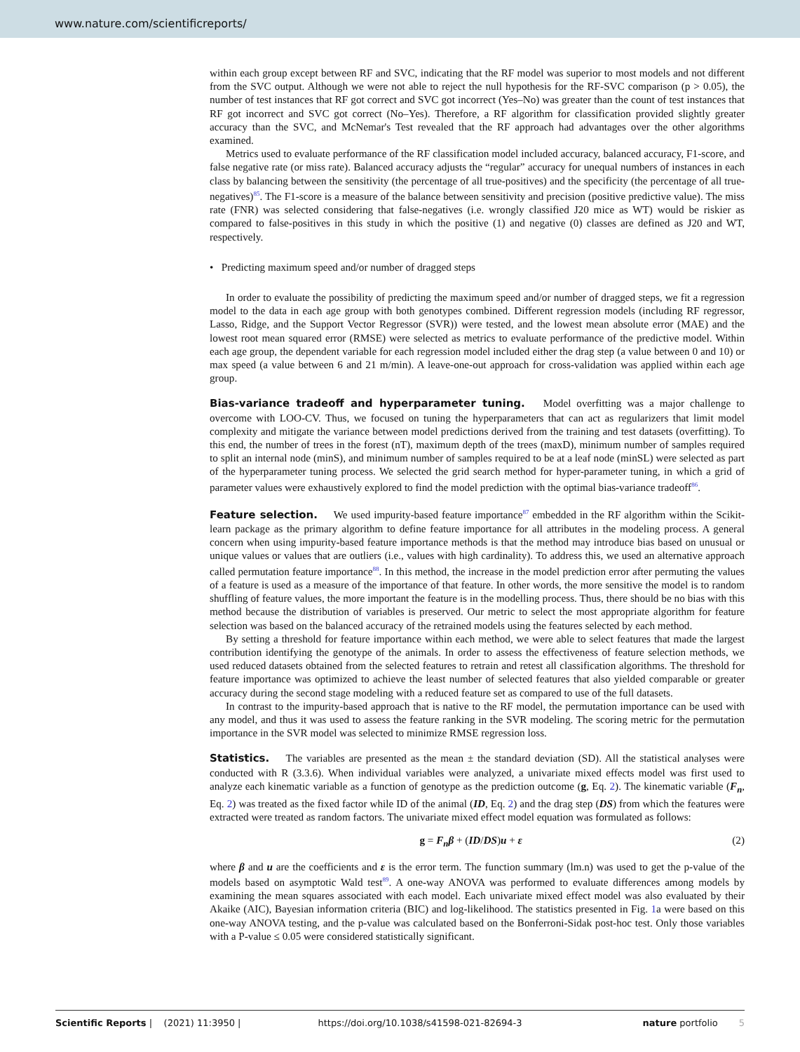www.nature.com/scientificreports/
within each group except between RF and SVC, indicating that the RF model was superior to most models and not different from the SVC output. Although we were not able to reject the null hypothesis for the RF-SVC comparison (p > 0.05), the number of test instances that RF got correct and SVC got incorrect (Yes–No) was greater than the count of test instances that RF got incorrect and SVC got correct (No–Yes). Therefore, a RF algorithm for classification provided slightly greater accuracy than the SVC, and McNemar's Test revealed that the RF approach had advantages over the other algorithms examined.
Metrics used to evaluate performance of the RF classification model included accuracy, balanced accuracy, F1-score, and false negative rate (or miss rate). Balanced accuracy adjusts the “regular” accuracy for unequal numbers of instances in each class by balancing between the sensitivity (the percentage of all true-positives) and the specificity (the percentage of all true-negatives)<sup>85</sup>. The F1-score is a measure of the balance between sensitivity and precision (positive predictive value). The miss rate (FNR) was selected considering that false-negatives (i.e. wrongly classified J20 mice as WT) would be riskier as compared to false-positives in this study in which the positive (1) and negative (0) classes are defined as J20 and WT, respectively.
• Predicting maximum speed and/or number of dragged steps
In order to evaluate the possibility of predicting the maximum speed and/or number of dragged steps, we fit a regression model to the data in each age group with both genotypes combined. Different regression models (including RF regressor, Lasso, Ridge, and the Support Vector Regressor (SVR)) were tested, and the lowest mean absolute error (MAE) and the lowest root mean squared error (RMSE) were selected as metrics to evaluate performance of the predictive model. Within each age group, the dependent variable for each regression model included either the drag step (a value between 0 and 10) or max speed (a value between 6 and 21 m/min). A leave-one-out approach for cross-validation was applied within each age group.
Bias-variance tradeoff and hyperparameter tuning. Model overfitting was a major challenge to overcome with LOO-CV. Thus, we focused on tuning the hyperparameters that can act as regularizers that limit model complexity and mitigate the variance between model predictions derived from the training and test datasets (overfitting). To this end, the number of trees in the forest (nT), maximum depth of the trees (maxD), minimum number of samples required to split an internal node (minS), and minimum number of samples required to be at a leaf node (minSL) were selected as part of the hyperparameter tuning process. We selected the grid search method for hyper-parameter tuning, in which a grid of parameter values were exhaustively explored to find the model prediction with the optimal bias-variance tradeoff<sup>86</sup>.
Feature selection. We used impurity-based feature importance<sup>87</sup> embedded in the RF algorithm within the Scikit-learn package as the primary algorithm to define feature importance for all attributes in the modeling process. A general concern when using impurity-based feature importance methods is that the method may introduce bias based on unusual or unique values or values that are outliers (i.e., values with high cardinality). To address this, we used an alternative approach called permutation feature importance<sup>88</sup>. In this method, the increase in the model prediction error after permuting the values of a feature is used as a measure of the importance of that feature. In other words, the more sensitive the model is to random shuffling of feature values, the more important the feature is in the modelling process. Thus, there should be no bias with this method because the distribution of variables is preserved. Our metric to select the most appropriate algorithm for feature selection was based on the balanced accuracy of the retrained models using the features selected by each method.
By setting a threshold for feature importance within each method, we were able to select features that made the largest contribution identifying the genotype of the animals. In order to assess the effectiveness of feature selection methods, we used reduced datasets obtained from the selected features to retrain and retest all classification algorithms. The threshold for feature importance was optimized to achieve the least number of selected features that also yielded comparable or greater accuracy during the second stage modeling with a reduced feature set as compared to use of the full datasets.
In contrast to the impurity-based approach that is native to the RF model, the permutation importance can be used with any model, and thus it was used to assess the feature ranking in the SVR modeling. The scoring metric for the permutation importance in the SVR model was selected to minimize RMSE regression loss.
Statistics. The variables are presented as the mean ± the standard deviation (SD). All the statistical analyses were conducted with R (3.3.6). When individual variables were analyzed, a univariate mixed effects model was first used to analyze each kinematic variable as a function of genotype as the prediction outcome (g, Eq. 2). The kinematic variable (F<sub>n</sub>, Eq. 2) was treated as the fixed factor while ID of the animal (ID, Eq. 2) and the drag step (DS) from which the features were extracted were treated as random factors. The univariate mixed effect model equation was formulated as follows:
g = F<sub>n</sub>β + (ID/DS)u + ε (2)
where β and u are the coefficients and ε is the error term. The function summary (lm.n) was used to get the p-value of the models based on asymptotic Wald test<sup>89</sup>. A one-way ANOVA was performed to evaluate differences among models by examining the mean squares associated with each model. Each univariate mixed effect model was also evaluated by their Akaike (AIC), Bayesian information criteria (BIC) and log-likelihood. The statistics presented in Fig. 1a were based on this one-way ANOVA testing, and the p-value was calculated based on the Bonferroni-Sidak post-hoc test. Only those variables with a P-value ≤ 0.05 were considered statistically significant.
Scientific Reports | (2021) 11:3950 | https://doi.org/10.1038/s41598-021-82694-3 nature portfolio 5